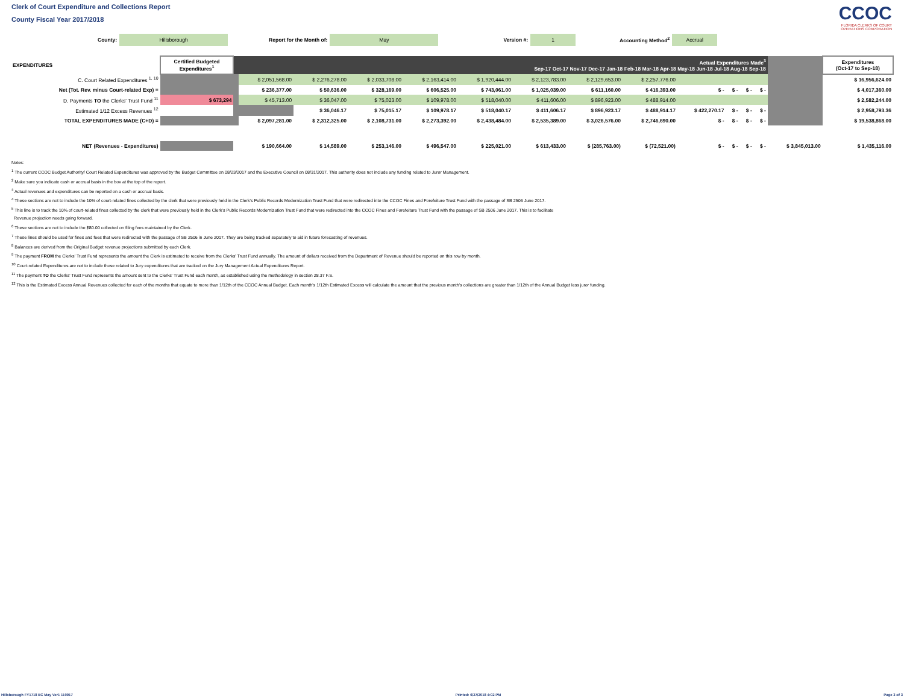Clerk of Court Expenditure and Collections Report
County Fiscal Year 2017/2018
CCOC
FLORIDA CLERKS OF COURT
OPERATIONS CORPORATION
County: Hillsborough Report for the Month of: May Version #: 1 Accounting Method<sup>2</sup> Accrual
| EXPENDITURES | Certified Budgeted Expenditures<sup>1</sup> | Actual Expenditures Made<sup>3</sup> Sep-17 Oct-17 Nov-17 Dec-17 Jan-18 Feb-18 Mar-18 Apr-18 May-18 Jun-18 Jul-18 Aug-18 Sep-18 | | | | | | | | | | | | | | Expenditures (Oct-17 to Sep-18) |
| C. Court Related Expenditures <sup>1, 10</sup> | | | $ 2,051,568.00 | $ 2,276,278.00 | $ 2,033,708.00 | $ 2,163,414.00 | $ 1,920,444.00 | $ 2,123,783.00 | $ 2,129,653.00 | $ 2,257,776.00 | | | | | | $ 16,956,624.00 |
| Net (Tot. Rev. minus Court-related Exp) = | | | $ 236,377.00 | $ 50,636.00 | $ 328,169.00 | $ 606,525.00 | $ 743,061.00 | $ 1,025,039.00 | $ 611,160.00 | $ 416,393.00 | $ - | $ - | $ - | $ - | | $ 4,017,360.00 |
| D. Payments TO the Clerks' Trust Fund <sup>11</sup> | $ 673,294 | | $ 45,713.00 | $ 36,047.00 | $ 75,023.00 | $ 109,978.00 | $ 518,040.00 | $ 411,606.00 | $ 896,923.00 | $ 488,914.00 | | | | | | $ 2,582,244.00 |
| Estimated 1/12 Excess Revenues <sup>12</sup> | | | | $ 36,046.17 | $ 75,015.17 | $ 109,978.17 | $ 518,040.17 | $ 411,606.17 | $ 896,923.17 | $ 488,914.17 | $ 422,270.17 | $ - | $ - | $ - | | $ 2,958,793.36 |
| TOTAL EXPENDITURES MADE (C+D) = | | | $ 2,097,281.00 | $ 2,312,325.00 | $ 2,108,731.00 | $ 2,273,392.00 | $ 2,438,484.00 | $ 2,535,389.00 | $ 3,026,576.00 | $ 2,746,690.00 | $ - | $ - | $ - | $ - | | $ 19,538,868.00 |
| NET (Revenues - Expenditures) | | | $ 190,664.00 | $ 14,589.00 | $ 253,146.00 | $ 496,547.00 | $ 225,021.00 | $ 613,433.00 | $ (285,763.00) | $ (72,521.00) | $ - | $ - | $ - | $ - | $ 3,845,013.00 | $ 1,435,116.00 |
Notes:
<sup>1</sup> The current CCOC Budget Authority/ Court Related Expenditures was approved by the Budget Committee on 08/23/2017 and the Executive Council on 08/31/2017. This authority does not include any funding related to Juror Management.
<sup>2</sup> Make sure you indicate cash or accrual basis in the box at the top of the report.
<sup>3</sup> Actual revenues and expenditures can be reported on a cash or accrual basis.
<sup>4</sup> These sections are not to include the 10% of court-related fines collected by the clerk that were previously held in the Clerk's Public Records Modernization Trust Fund that were redirected into the CCOC Fines and Forefeiture Trust Fund with the passage of SB 2506 June 2017.
<sup>5</sup> This line is to track the 10% of court-related fines collected by the clerk that were previously held in the Clerk's Public Records Modernization Trust Fund that were redirected into the CCOC Fines and Forefeiture Trust Fund with the passage of SB 2506 June 2017. This is to facilitate
Revenue projection needs going forward.
<sup>6</sup> These sections are not to include the $80.00 collected on filing fees maintained by the Clerk.
<sup>7</sup> These lines should be used for fines and fees that were redirected with the passage of SB 2506 in June 2017. They are being tracked separately to aid in future forecasting of revenues.
<sup>8</sup> Balances are derived from the Original Budget revenue projections submitted by each Clerk.
<sup>9</sup> The payment FROM the Clerks' Trust Fund represents the amount the Clerk is estimated to receive from the Clerks' Trust Fund annually. The amount of dollars received from the Department of Revenue should be reported on this row by month.
<sup>10</sup> Court-related Expenditures are not to include those related to Jury expenditures that are tracked on the Jury Management Actual Expenditures Report.
<sup>11</sup> The payment TO the Clerks' Trust Fund represents the amount sent to the Clerks' Trust Fund each month, as established using the methodology in section 28.37 F.S.
<sup>12</sup> This is the Estimated Excess Annual Revenues collected for each of the months that equate to more than 1/12th of the CCOC Annual Budget. Each month's 1/12th Estimated Excess will calculate the amount that the previous month's collections are greater than 1/12th of the Annual Budget less juror funding.
Hillsborough FY1718 EC May Ver1 110917 Printed: 6/27/2018 4:02 PM Page 3 of 3